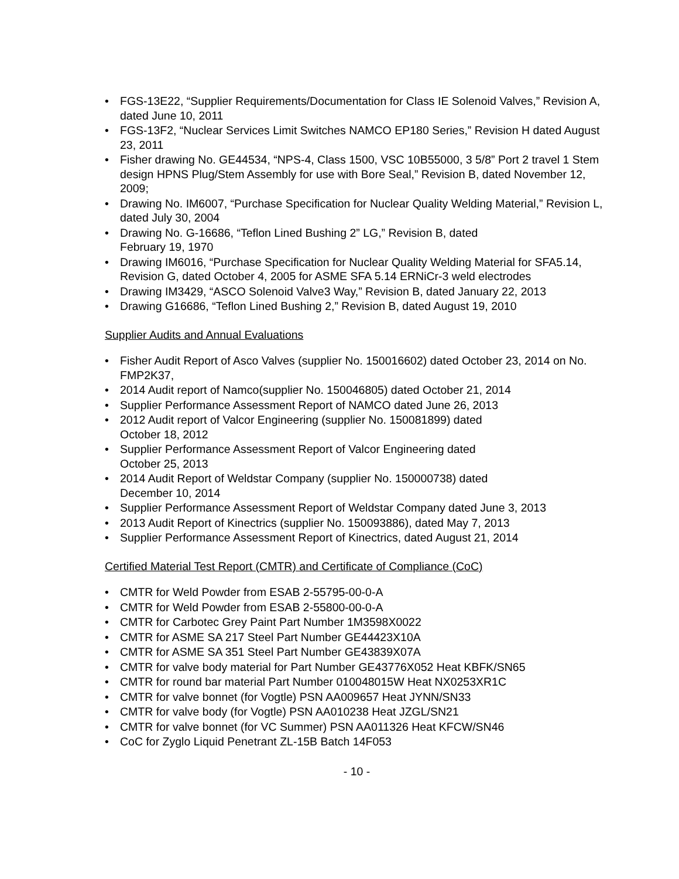• FGS-13E22, “Supplier Requirements/Documentation for Class IE Solenoid Valves,” Revision A, dated June 10, 2011
• FGS-13F2, “Nuclear Services Limit Switches NAMCO EP180 Series,” Revision H dated August 23, 2011
• Fisher drawing No. GE44534, “NPS-4, Class 1500, VSC 10B55000, 3 5/8” Port 2 travel 1 Stem design HPNS Plug/Stem Assembly for use with Bore Seal,” Revision B, dated November 12, 2009;
• Drawing No. IM6007, “Purchase Specification for Nuclear Quality Welding Material,” Revision L, dated July 30, 2004
• Drawing No. G-16686, “Teflon Lined Bushing 2” LG,” Revision B, dated
February 19, 1970
• Drawing IM6016, “Purchase Specification for Nuclear Quality Welding Material for SFA5.14, Revision G, dated October 4, 2005 for ASME SFA 5.14 ERNiCr-3 weld electrodes
• Drawing IM3429, “ASCO Solenoid Valve3 Way,” Revision B, dated January 22, 2013
• Drawing G16686, “Teflon Lined Bushing 2,” Revision B, dated August 19, 2010
Supplier Audits and Annual Evaluations
• Fisher Audit Report of Asco Valves (supplier No. 150016602) dated October 23, 2014 on No. FMP2K37,
• 2014 Audit report of Namco(supplier No. 150046805) dated October 21, 2014
• Supplier Performance Assessment Report of NAMCO dated June 26, 2013
• 2012 Audit report of Valcor Engineering (supplier No. 150081899) dated
October 18, 2012
• Supplier Performance Assessment Report of Valcor Engineering dated
October 25, 2013
• 2014 Audit Report of Weldstar Company (supplier No. 150000738) dated
December 10, 2014
• Supplier Performance Assessment Report of Weldstar Company dated June 3, 2013
• 2013 Audit Report of Kinectrics (supplier No. 150093886), dated May 7, 2013
• Supplier Performance Assessment Report of Kinectrics, dated August 21, 2014
Certified Material Test Report (CMTR) and Certificate of Compliance (CoC)
• CMTR for Weld Powder from ESAB 2-55795-00-0-A
• CMTR for Weld Powder from ESAB 2-55800-00-0-A
• CMTR for Carbotec Grey Paint Part Number 1M3598X0022
• CMTR for ASME SA 217 Steel Part Number GE44423X10A
• CMTR for ASME SA 351 Steel Part Number GE43839X07A
• CMTR for valve body material for Part Number GE43776X052 Heat KBFK/SN65
• CMTR for round bar material Part Number 010048015W Heat NX0253XR1C
• CMTR for valve bonnet (for Vogtle) PSN AA009657 Heat JYNN/SN33
• CMTR for valve body (for Vogtle) PSN AA010238 Heat JZGL/SN21
• CMTR for valve bonnet (for VC Summer) PSN AA011326 Heat KFCW/SN46
• CoC for Zyglo Liquid Penetrant ZL-15B Batch 14F053
- 10 -